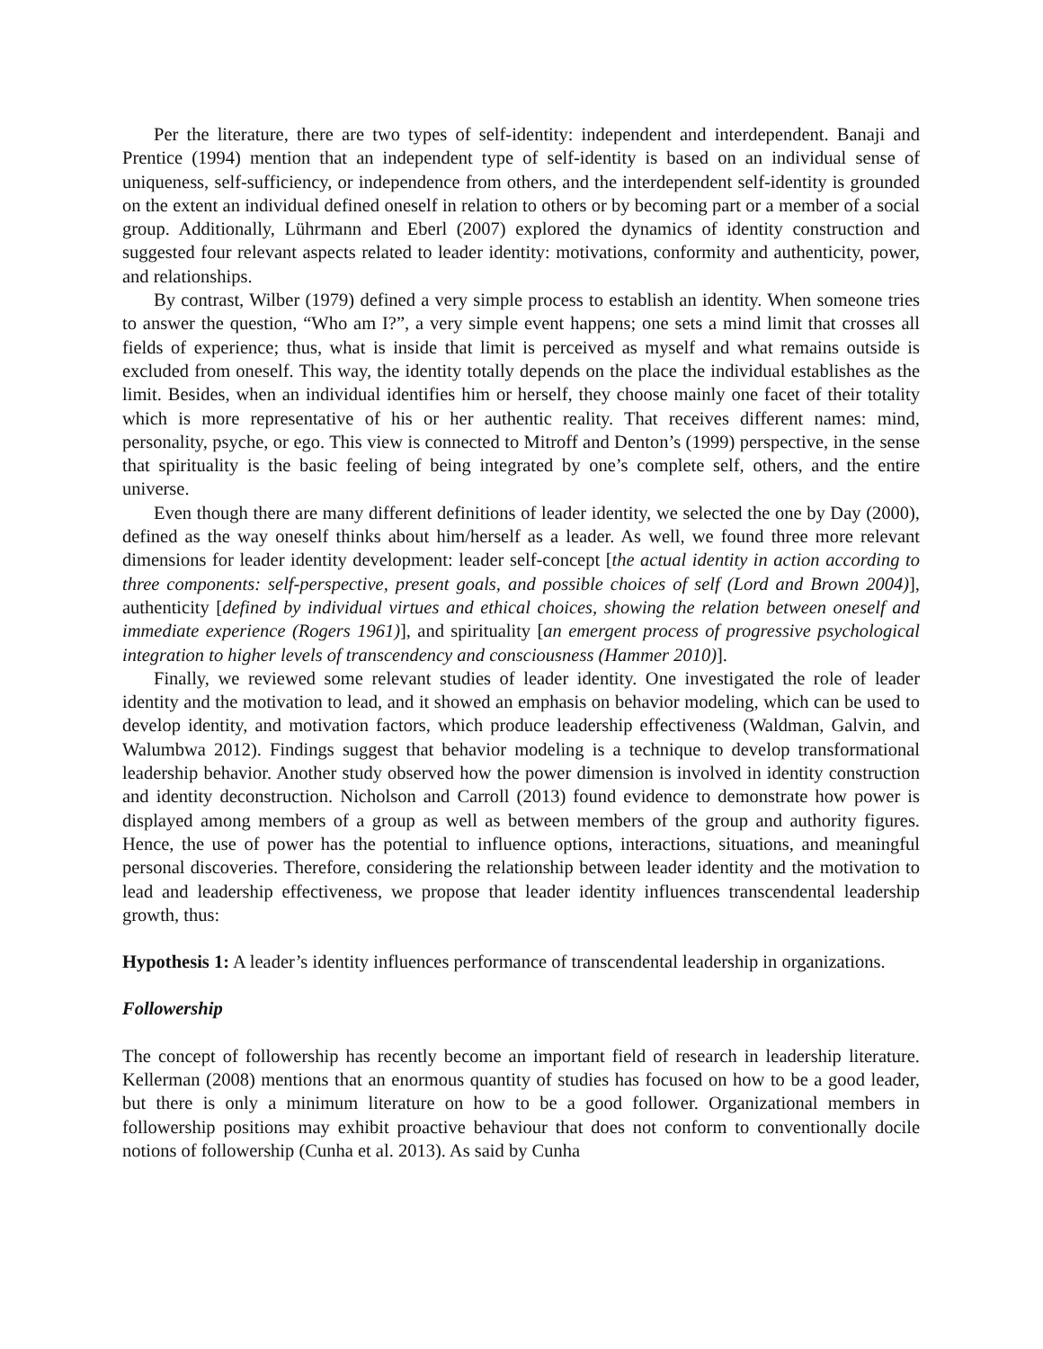Per the literature, there are two types of self-identity: independent and interdependent. Banaji and Prentice (1994) mention that an independent type of self-identity is based on an individual sense of uniqueness, self-sufficiency, or independence from others, and the interdependent self-identity is grounded on the extent an individual defined oneself in relation to others or by becoming part or a member of a social group. Additionally, Lührmann and Eberl (2007) explored the dynamics of identity construction and suggested four relevant aspects related to leader identity: motivations, conformity and authenticity, power, and relationships.
By contrast, Wilber (1979) defined a very simple process to establish an identity. When someone tries to answer the question, “Who am I?”, a very simple event happens; one sets a mind limit that crosses all fields of experience; thus, what is inside that limit is perceived as myself and what remains outside is excluded from oneself. This way, the identity totally depends on the place the individual establishes as the limit. Besides, when an individual identifies him or herself, they choose mainly one facet of their totality which is more representative of his or her authentic reality. That receives different names: mind, personality, psyche, or ego. This view is connected to Mitroff and Denton’s (1999) perspective, in the sense that spirituality is the basic feeling of being integrated by one’s complete self, others, and the entire universe.
Even though there are many different definitions of leader identity, we selected the one by Day (2000), defined as the way oneself thinks about him/herself as a leader. As well, we found three more relevant dimensions for leader identity development: leader self-concept [the actual identity in action according to three components: self-perspective, present goals, and possible choices of self (Lord and Brown 2004)], authenticity [defined by individual virtues and ethical choices, showing the relation between oneself and immediate experience (Rogers 1961)], and spirituality [an emergent process of progressive psychological integration to higher levels of transcendency and consciousness (Hammer 2010)].
Finally, we reviewed some relevant studies of leader identity. One investigated the role of leader identity and the motivation to lead, and it showed an emphasis on behavior modeling, which can be used to develop identity, and motivation factors, which produce leadership effectiveness (Waldman, Galvin, and Walumbwa 2012). Findings suggest that behavior modeling is a technique to develop transformational leadership behavior. Another study observed how the power dimension is involved in identity construction and identity deconstruction. Nicholson and Carroll (2013) found evidence to demonstrate how power is displayed among members of a group as well as between members of the group and authority figures. Hence, the use of power has the potential to influence options, interactions, situations, and meaningful personal discoveries. Therefore, considering the relationship between leader identity and the motivation to lead and leadership effectiveness, we propose that leader identity influences transcendental leadership growth, thus:
Hypothesis 1: A leader’s identity influences performance of transcendental leadership in organizations.
Followership
The concept of followership has recently become an important field of research in leadership literature. Kellerman (2008) mentions that an enormous quantity of studies has focused on how to be a good leader, but there is only a minimum literature on how to be a good follower. Organizational members in followership positions may exhibit proactive behaviour that does not conform to conventionally docile notions of followership (Cunha et al. 2013). As said by Cunha